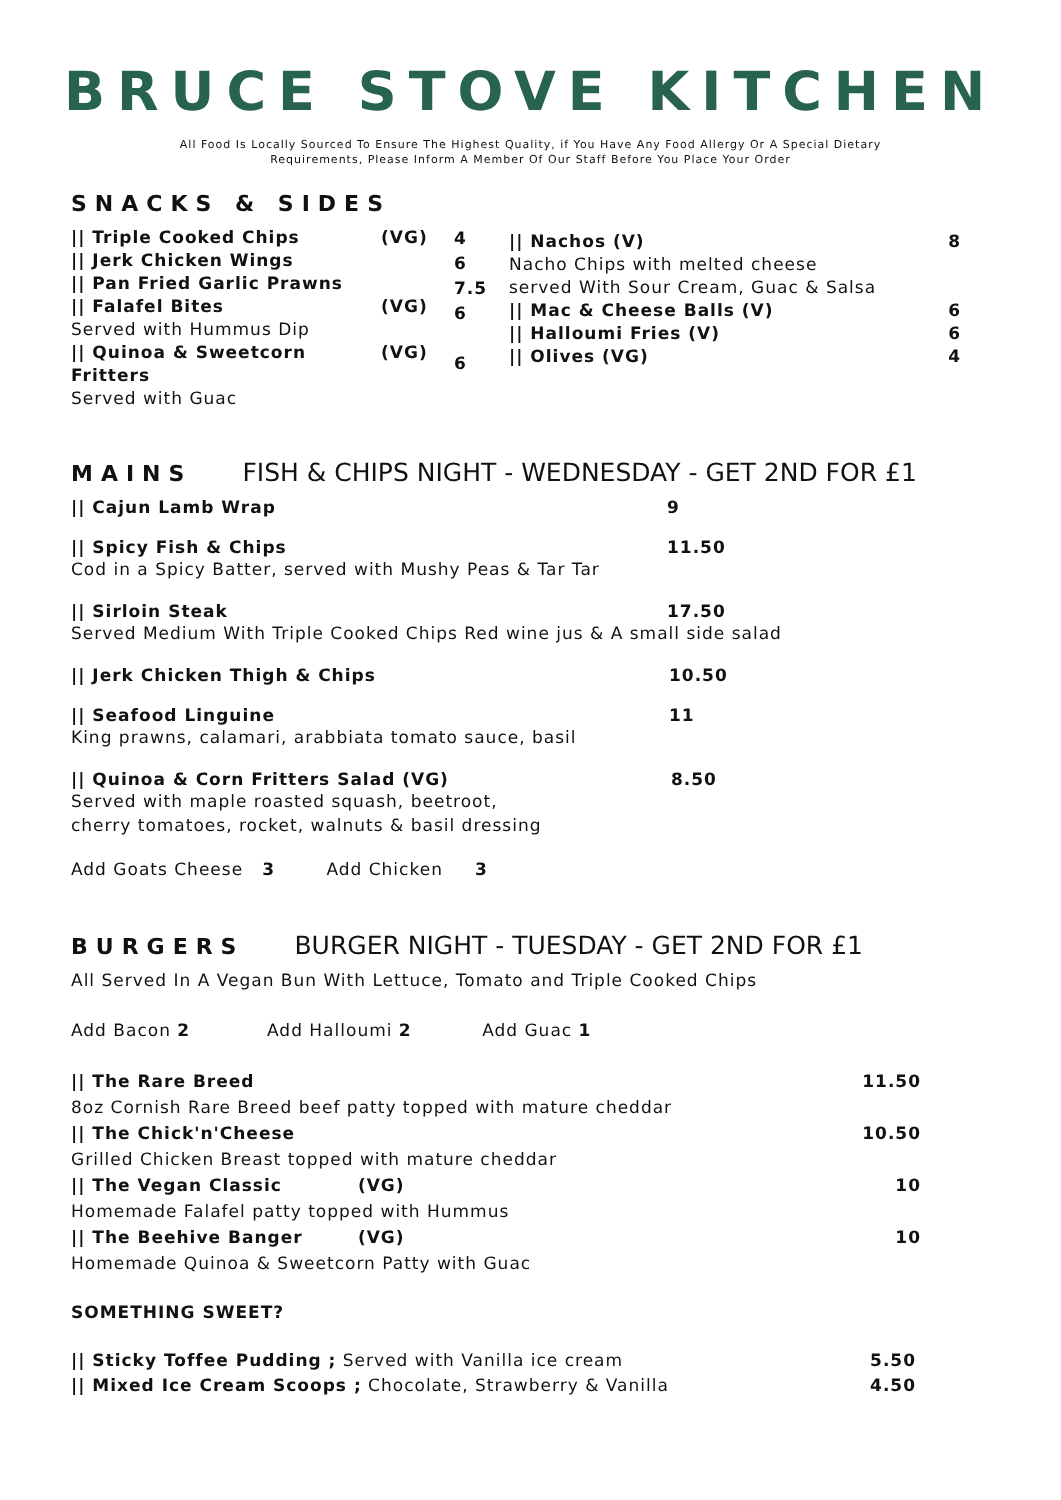BRUCE STOVE KITCHEN
All Food Is Locally Sourced To Ensure The Highest Quality, if You Have Any Food Allergy Or A Special Dietary
Requirements, Please Inform A Member Of Our Staff Before You Place Your Order
SNACKS & SIDES
|| Triple Cooked Chips
|| Jerk Chicken Wings
|| Pan Fried Garlic Prawns
|| Falafel Bites
Served with Hummus Dip
|| Quinoa & Sweetcorn Fritters
Served with Guac
(VG)
(VG)
(VG)
4
6
7.5
6
6
|| Nachos (V) 8
Nacho Chips with melted cheese
served With Sour Cream, Guac & Salsa
|| Mac & Cheese Balls (V) 6
|| Halloumi Fries (V) 6
|| Olives (VG) 4
MAINS FISH & CHIPS NIGHT - WEDNESDAY - GET 2ND FOR £1
|| Cajun Lamb Wrap 9
|| Spicy Fish & Chips 11.50
Cod in a Spicy Batter, served with Mushy Peas & Tar Tar
|| Sirloin Steak 17.50
Served Medium With Triple Cooked Chips Red wine jus & A small side salad
|| Jerk Chicken Thigh & Chips 10.50
|| Seafood Linguine 11
King prawns, calamari, arabbiata tomato sauce, basil
|| Quinoa & Corn Fritters Salad (VG) 8.50
Served with maple roasted squash, beetroot,
cherry tomatoes, rocket, walnuts & basil dressing
Add Goats Cheese 3 Add Chicken 3
BURGERS BURGER NIGHT - TUESDAY - GET 2ND FOR £1
All Served In A Vegan Bun With Lettuce, Tomato and Triple Cooked Chips
Add Bacon 2 Add Halloumi 2 Add Guac 1
|| The Rare Breed 11.50
8oz Cornish Rare Breed beef patty topped with mature cheddar
|| The Chick'n'Cheese 10.50
Grilled Chicken Breast topped with mature cheddar
|| The Vegan Classic (VG) 10
Homemade Falafel patty topped with Hummus
|| The Beehive Banger (VG) 10
Homemade Quinoa & Sweetcorn Patty with Guac
SOMETHING SWEET?
|| Sticky Toffee Pudding ; Served with Vanilla ice cream 5.50
|| Mixed Ice Cream Scoops ; Chocolate, Strawberry & Vanilla 4.50